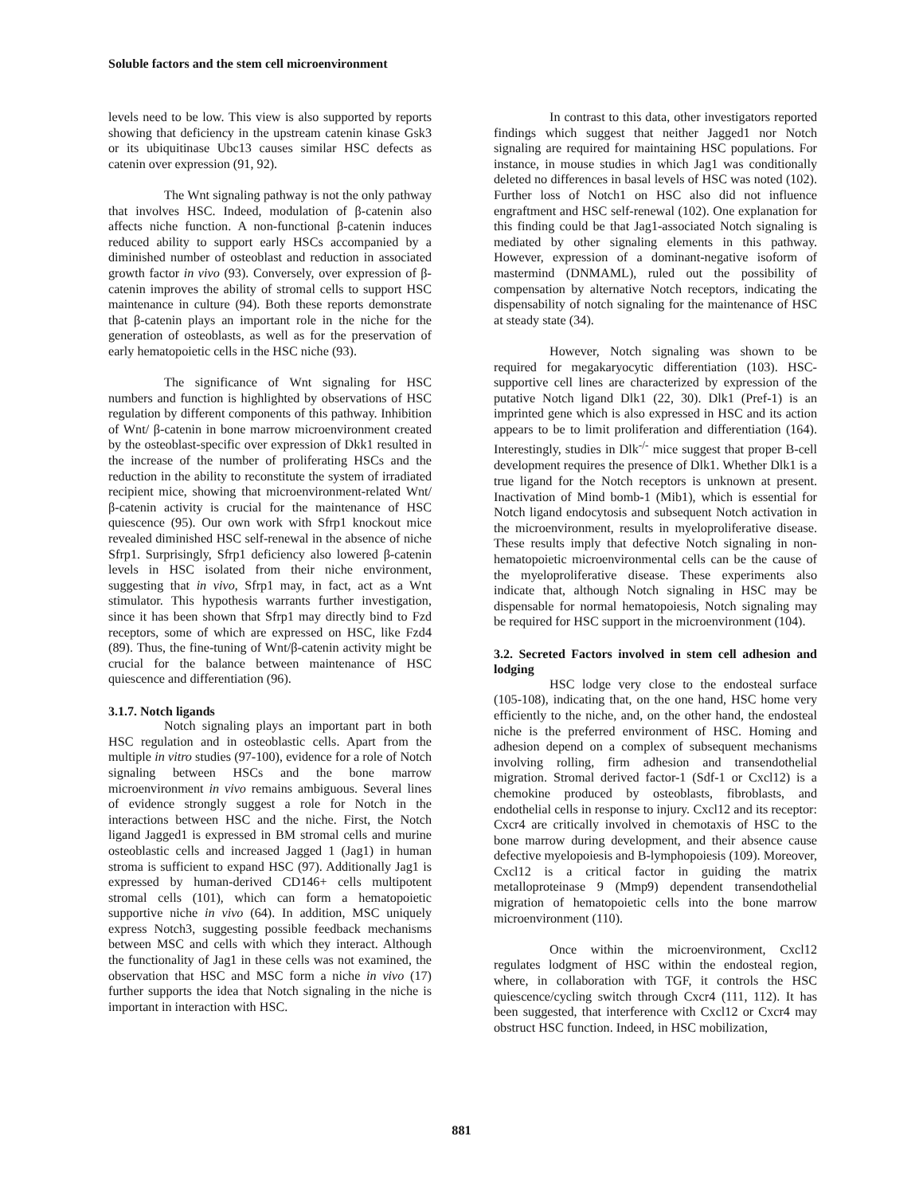Soluble factors and the stem cell microenvironment
levels need to be low. This view is also supported by reports showing that deficiency in the upstream catenin kinase Gsk3 or its ubiquitinase Ubc13 causes similar HSC defects as catenin over expression (91, 92).
The Wnt signaling pathway is not the only pathway that involves HSC. Indeed, modulation of β-catenin also affects niche function. A non-functional β-catenin induces reduced ability to support early HSCs accompanied by a diminished number of osteoblast and reduction in associated growth factor in vivo (93). Conversely, over expression of β-catenin improves the ability of stromal cells to support HSC maintenance in culture (94). Both these reports demonstrate that β-catenin plays an important role in the niche for the generation of osteoblasts, as well as for the preservation of early hematopoietic cells in the HSC niche (93).
The significance of Wnt signaling for HSC numbers and function is highlighted by observations of HSC regulation by different components of this pathway. Inhibition of Wnt/ β-catenin in bone marrow microenvironment created by the osteoblast-specific over expression of Dkk1 resulted in the increase of the number of proliferating HSCs and the reduction in the ability to reconstitute the system of irradiated recipient mice, showing that microenvironment-related Wnt/β-catenin activity is crucial for the maintenance of HSC quiescence (95). Our own work with Sfrp1 knockout mice revealed diminished HSC self-renewal in the absence of niche Sfrp1. Surprisingly, Sfrp1 deficiency also lowered β-catenin levels in HSC isolated from their niche environment, suggesting that in vivo, Sfrp1 may, in fact, act as a Wnt stimulator. This hypothesis warrants further investigation, since it has been shown that Sfrp1 may directly bind to Fzd receptors, some of which are expressed on HSC, like Fzd4 (89). Thus, the fine-tuning of Wnt/β-catenin activity might be crucial for the balance between maintenance of HSC quiescence and differentiation (96).
3.1.7. Notch ligands
Notch signaling plays an important part in both HSC regulation and in osteoblastic cells. Apart from the multiple in vitro studies (97-100), evidence for a role of Notch signaling between HSCs and the bone marrow microenvironment in vivo remains ambiguous. Several lines of evidence strongly suggest a role for Notch in the interactions between HSC and the niche. First, the Notch ligand Jagged1 is expressed in BM stromal cells and murine osteoblastic cells and increased Jagged 1 (Jag1) in human stroma is sufficient to expand HSC (97). Additionally Jag1 is expressed by human-derived CD146+ cells multipotent stromal cells (101), which can form a hematopoietic supportive niche in vivo (64). In addition, MSC uniquely express Notch3, suggesting possible feedback mechanisms between MSC and cells with which they interact. Although the functionality of Jag1 in these cells was not examined, the observation that HSC and MSC form a niche in vivo (17) further supports the idea that Notch signaling in the niche is important in interaction with HSC.
In contrast to this data, other investigators reported findings which suggest that neither Jagged1 nor Notch signaling are required for maintaining HSC populations. For instance, in mouse studies in which Jag1 was conditionally deleted no differences in basal levels of HSC was noted (102). Further loss of Notch1 on HSC also did not influence engraftment and HSC self-renewal (102). One explanation for this finding could be that Jag1-associated Notch signaling is mediated by other signaling elements in this pathway. However, expression of a dominant-negative isoform of mastermind (DNMAML), ruled out the possibility of compensation by alternative Notch receptors, indicating the dispensability of notch signaling for the maintenance of HSC at steady state (34).
However, Notch signaling was shown to be required for megakaryocytic differentiation (103). HSC-supportive cell lines are characterized by expression of the putative Notch ligand Dlk1 (22, 30). Dlk1 (Pref-1) is an imprinted gene which is also expressed in HSC and its action appears to be to limit proliferation and differentiation (164). Interestingly, studies in Dlk<sup>-/-</sup> mice suggest that proper B-cell development requires the presence of Dlk1. Whether Dlk1 is a true ligand for the Notch receptors is unknown at present. Inactivation of Mind bomb-1 (Mib1), which is essential for Notch ligand endocytosis and subsequent Notch activation in the microenvironment, results in myeloproliferative disease. These results imply that defective Notch signaling in non-hematopoietic microenvironmental cells can be the cause of the myeloproliferative disease. These experiments also indicate that, although Notch signaling in HSC may be dispensable for normal hematopoiesis, Notch signaling may be required for HSC support in the microenvironment (104).
3.2. Secreted Factors involved in stem cell adhesion and lodging
HSC lodge very close to the endosteal surface (105-108), indicating that, on the one hand, HSC home very efficiently to the niche, and, on the other hand, the endosteal niche is the preferred environment of HSC. Homing and adhesion depend on a complex of subsequent mechanisms involving rolling, firm adhesion and transendothelial migration. Stromal derived factor-1 (Sdf-1 or Cxcl12) is a chemokine produced by osteoblasts, fibroblasts, and endothelial cells in response to injury. Cxcl12 and its receptor: Cxcr4 are critically involved in chemotaxis of HSC to the bone marrow during development, and their absence cause defective myelopoiesis and B-lymphopoiesis (109). Moreover, Cxcl12 is a critical factor in guiding the matrix metalloproteinase 9 (Mmp9) dependent transendothelial migration of hematopoietic cells into the bone marrow microenvironment (110).
Once within the microenvironment, Cxcl12 regulates lodgment of HSC within the endosteal region, where, in collaboration with TGF, it controls the HSC quiescence/cycling switch through Cxcr4 (111, 112). It has been suggested, that interference with Cxcl12 or Cxcr4 may obstruct HSC function. Indeed, in HSC mobilization,
881